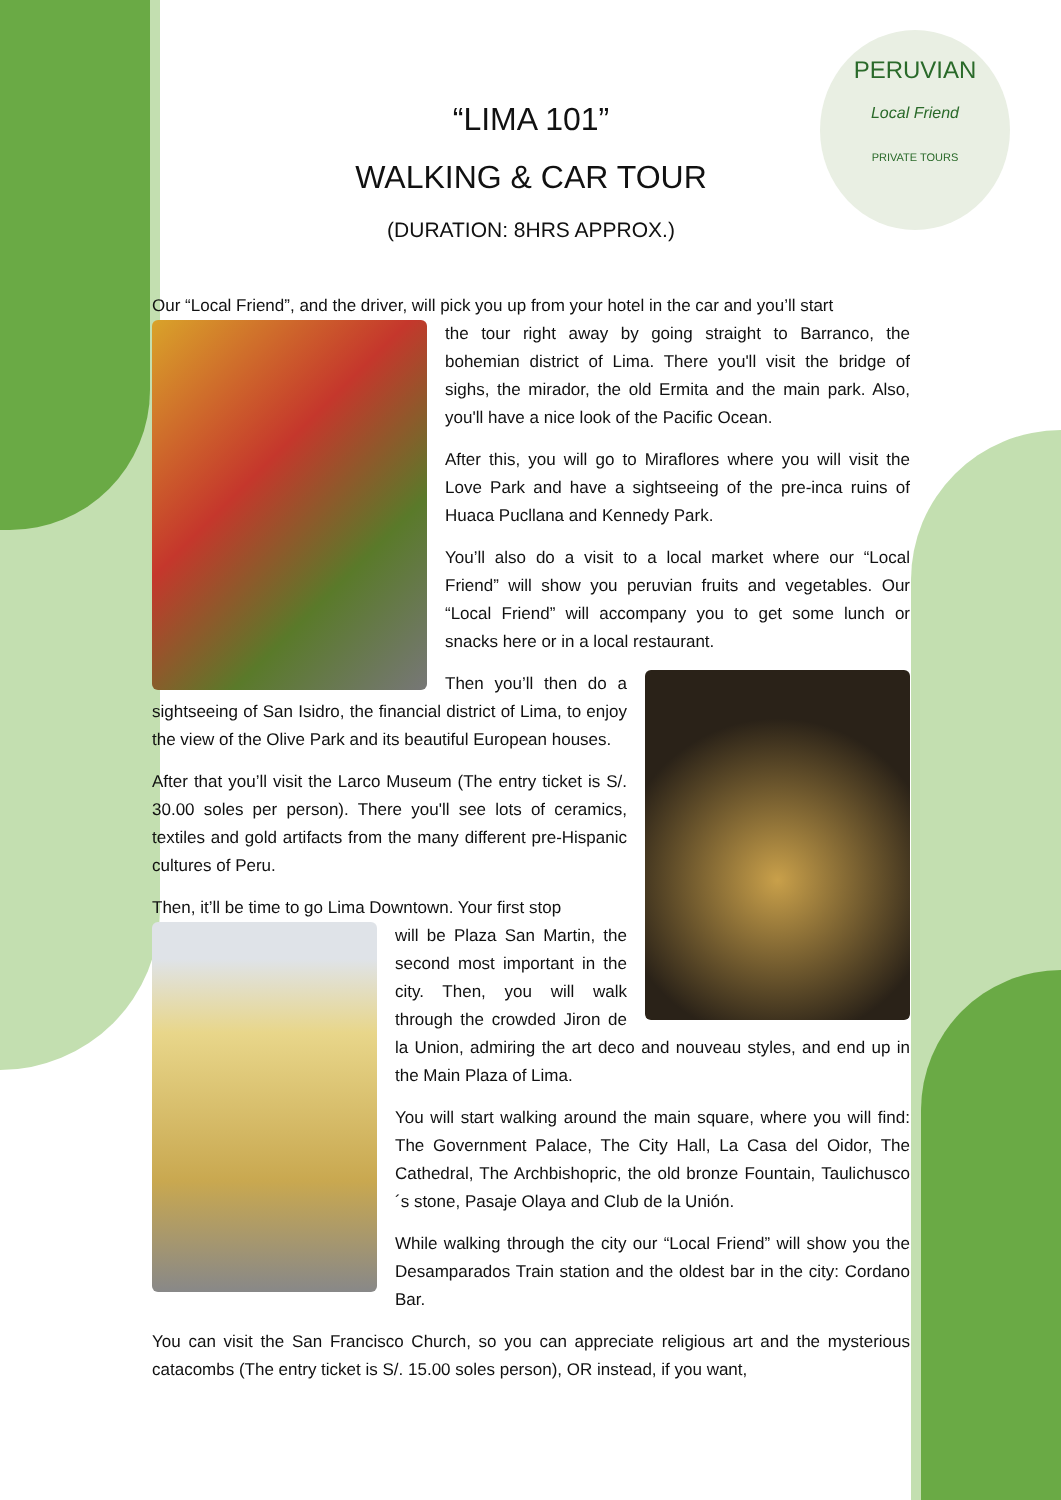PERUVIAN
Local Friend
PRIVATE TOURS
“LIMA 101”
WALKING & CAR TOUR
(DURATION: 8HRS APPROX.)
Our “Local Friend”, and the driver, will pick you up from your hotel in the car and you’ll start
the tour right away by going straight to Barranco, the bohemian district of Lima. There you'll visit the bridge of sighs, the mirador, the old Ermita and the main park. Also, you'll have a nice look of the Pacific Ocean.
After this, you will go to Miraflores where you will visit the Love Park and have a sightseeing of the pre-inca ruins of Huaca Pucllana and Kennedy Park.
You’ll also do a visit to a local market where our “Local Friend” will show you peruvian fruits and vegetables. Our “Local Friend” will accompany you to get some lunch or snacks here or in a local restaurant.
Then you’ll then do a sightseeing of San Isidro, the financial district of Lima, to enjoy the view of the Olive Park and its beautiful European houses.
After that you’ll visit the Larco Museum (The entry ticket is S/. 30.00 soles per person). There you'll see lots of ceramics, textiles and gold artifacts from the many different pre-Hispanic cultures of Peru.
Then, it’ll be time to go Lima Downtown. Your first stop
will be Plaza San Martin, the second most important in the city. Then, you will walk through the crowded Jiron de la Union, admiring the art deco and nouveau styles, and end up in the Main Plaza of Lima.
You will start walking around the main square, where you will find: The Government Palace, The City Hall, La Casa del Oidor, The Cathedral, The Archbishopric, the old bronze Fountain, Taulichusco´s stone, Pasaje Olaya and Club de la Unión.
While walking through the city our “Local Friend” will show you the Desamparados Train station and the oldest bar in the city: Cordano Bar.
You can visit the San Francisco Church, so you can appreciate religious art and the mysterious catacombs (The entry ticket is S/. 15.00 soles person), OR instead, if you want,